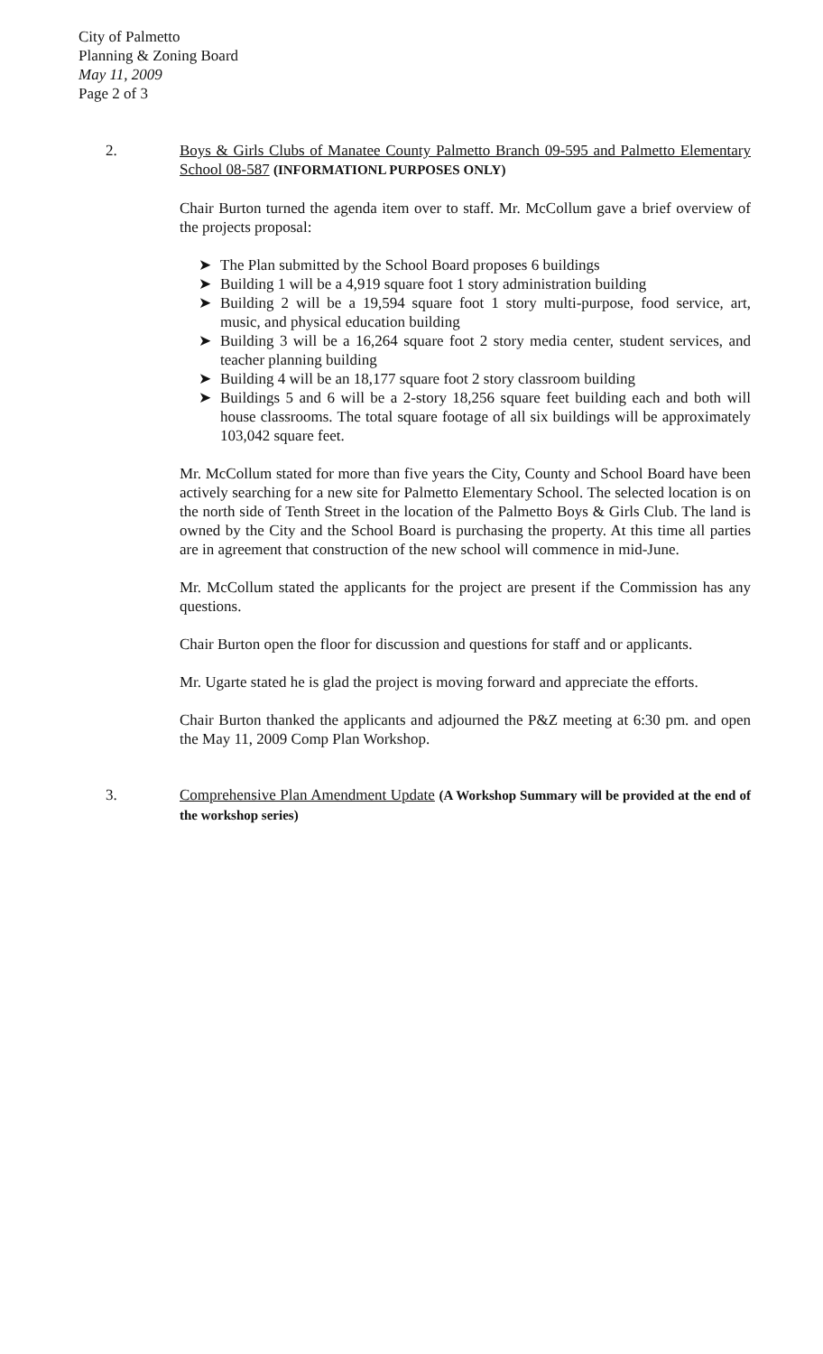City of Palmetto
Planning & Zoning Board
May 11, 2009
Page 2 of 3
2. Boys & Girls Clubs of Manatee County Palmetto Branch 09-595 and Palmetto Elementary School 08-587 (INFORMATIONL PURPOSES ONLY)
Chair Burton turned the agenda item over to staff. Mr. McCollum gave a brief overview of the projects proposal:
➤ The Plan submitted by the School Board proposes 6 buildings
➤ Building 1 will be a 4,919 square foot 1 story administration building
➤ Building 2 will be a 19,594 square foot 1 story multi-purpose, food service, art, music, and physical education building
➤ Building 3 will be a 16,264 square foot 2 story media center, student services, and teacher planning building
➤ Building 4 will be an 18,177 square foot 2 story classroom building
➤ Buildings 5 and 6 will be a 2-story 18,256 square feet building each and both will house classrooms. The total square footage of all six buildings will be approximately 103,042 square feet.
Mr. McCollum stated for more than five years the City, County and School Board have been actively searching for a new site for Palmetto Elementary School. The selected location is on the north side of Tenth Street in the location of the Palmetto Boys & Girls Club. The land is owned by the City and the School Board is purchasing the property. At this time all parties are in agreement that construction of the new school will commence in mid-June.
Mr. McCollum stated the applicants for the project are present if the Commission has any questions.
Chair Burton open the floor for discussion and questions for staff and or applicants.
Mr. Ugarte stated he is glad the project is moving forward and appreciate the efforts.
Chair Burton thanked the applicants and adjourned the P&Z meeting at 6:30 pm. and open the May 11, 2009 Comp Plan Workshop.
3. Comprehensive Plan Amendment Update (A Workshop Summary will be provided at the end of the workshop series)